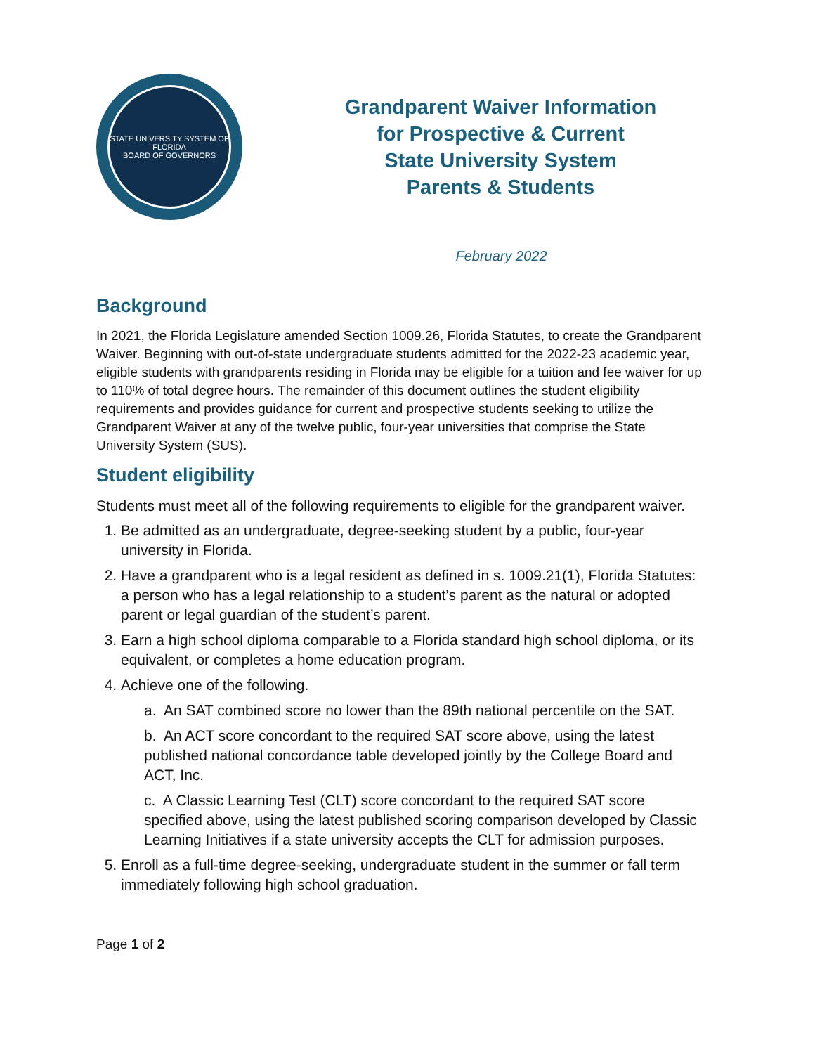STATE UNIVERSITY SYSTEM OF FLORIDA
BOARD OF GOVERNORS
Grandparent Waiver Information
for Prospective & Current
State University System
Parents & Students
February 2022
Background
In 2021, the Florida Legislature amended Section 1009.26, Florida Statutes, to create the Grandparent Waiver. Beginning with out-of-state undergraduate students admitted for the 2022-23 academic year, eligible students with grandparents residing in Florida may be eligible for a tuition and fee waiver for up to 110% of total degree hours. The remainder of this document outlines the student eligibility requirements and provides guidance for current and prospective students seeking to utilize the Grandparent Waiver at any of the twelve public, four-year universities that comprise the State University System (SUS).
Student eligibility
Students must meet all of the following requirements to eligible for the grandparent waiver.
1. Be admitted as an undergraduate, degree-seeking student by a public, four-year university in Florida.
2. Have a grandparent who is a legal resident as defined in s. 1009.21(1), Florida Statutes: a person who has a legal relationship to a student’s parent as the natural or adopted parent or legal guardian of the student’s parent.
3. Earn a high school diploma comparable to a Florida standard high school diploma, or its equivalent, or completes a home education program.
4. Achieve one of the following.
a. An SAT combined score no lower than the 89th national percentile on the SAT.
b. An ACT score concordant to the required SAT score above, using the latest published national concordance table developed jointly by the College Board and ACT, Inc.
c. A Classic Learning Test (CLT) score concordant to the required SAT score specified above, using the latest published scoring comparison developed by Classic Learning Initiatives if a state university accepts the CLT for admission purposes.
5. Enroll as a full-time degree-seeking, undergraduate student in the summer or fall term immediately following high school graduation.
Page 1 of 2